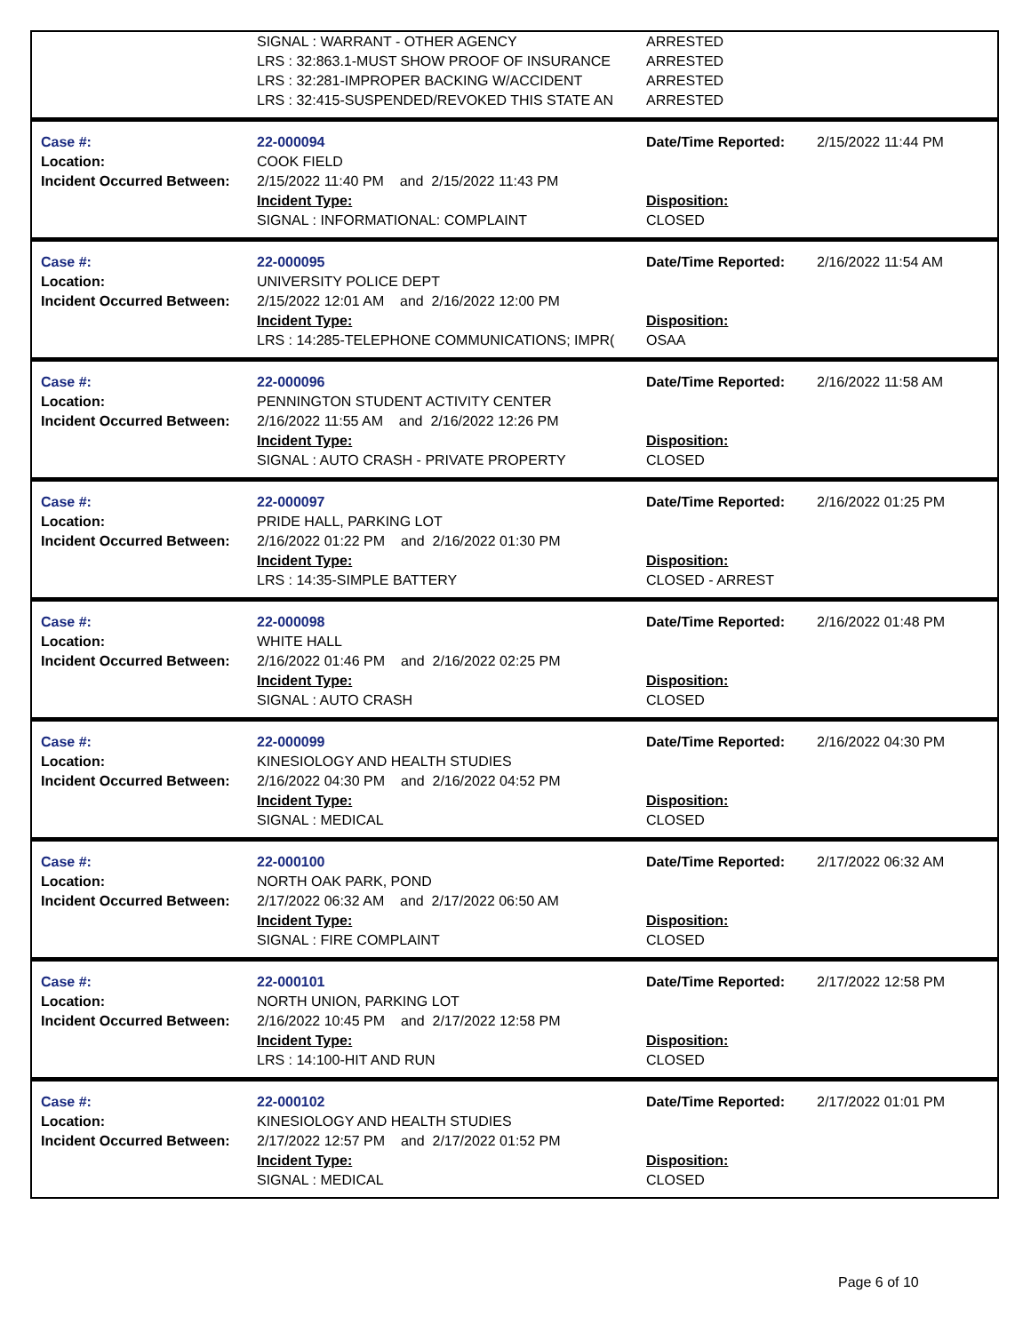| | SIGNAL : WARRANT - OTHER AGENCY LRS : 32:863.1-MUST SHOW PROOF OF INSURANCE LRS : 32:281-IMPROPER BACKING W/ACCIDENT LRS : 32:415-SUSPENDED/REVOKED THIS STATE AN | ARRESTED ARRESTED ARRESTED ARRESTED | |
| Case #: Location: Incident Occurred Between: | 22-000094 COOK FIELD 2/15/2022 11:40 PM and 2/15/2022 11:43 PM Incident Type: SIGNAL : INFORMATIONAL: COMPLAINT | Date/Time Reported: Disposition: CLOSED | 2/15/2022 11:44 PM |
| Case #: Location: Incident Occurred Between: | 22-000095 UNIVERSITY POLICE DEPT 2/15/2022 12:01 AM and 2/16/2022 12:00 PM Incident Type: LRS : 14:285-TELEPHONE COMMUNICATIONS; IMPR( | Date/Time Reported: Disposition: OSAA | 2/16/2022 11:54 AM |
| Case #: Location: Incident Occurred Between: | 22-000096 PENNINGTON STUDENT ACTIVITY CENTER 2/16/2022 11:55 AM and 2/16/2022 12:26 PM Incident Type: SIGNAL : AUTO CRASH - PRIVATE PROPERTY | Date/Time Reported: Disposition: CLOSED | 2/16/2022 11:58 AM |
| Case #: Location: Incident Occurred Between: | 22-000097 PRIDE HALL, PARKING LOT 2/16/2022 01:22 PM and 2/16/2022 01:30 PM Incident Type: LRS : 14:35-SIMPLE BATTERY | Date/Time Reported: Disposition: CLOSED - ARREST | 2/16/2022 01:25 PM |
| Case #: Location: Incident Occurred Between: | 22-000098 WHITE HALL 2/16/2022 01:46 PM and 2/16/2022 02:25 PM Incident Type: SIGNAL : AUTO CRASH | Date/Time Reported: Disposition: CLOSED | 2/16/2022 01:48 PM |
| Case #: Location: Incident Occurred Between: | 22-000099 KINESIOLOGY AND HEALTH STUDIES 2/16/2022 04:30 PM and 2/16/2022 04:52 PM Incident Type: SIGNAL : MEDICAL | Date/Time Reported: Disposition: CLOSED | 2/16/2022 04:30 PM |
| Case #: Location: Incident Occurred Between: | 22-000100 NORTH OAK PARK, POND 2/17/2022 06:32 AM and 2/17/2022 06:50 AM Incident Type: SIGNAL : FIRE COMPLAINT | Date/Time Reported: Disposition: CLOSED | 2/17/2022 06:32 AM |
| Case #: Location: Incident Occurred Between: | 22-000101 NORTH UNION, PARKING LOT 2/16/2022 10:45 PM and 2/17/2022 12:58 PM Incident Type: LRS : 14:100-HIT AND RUN | Date/Time Reported: Disposition: CLOSED | 2/17/2022 12:58 PM |
| Case #: Location: Incident Occurred Between: | 22-000102 KINESIOLOGY AND HEALTH STUDIES 2/17/2022 12:57 PM and 2/17/2022 01:52 PM Incident Type: SIGNAL : MEDICAL | Date/Time Reported: Disposition: CLOSED | 2/17/2022 01:01 PM |
Page 6 of 10